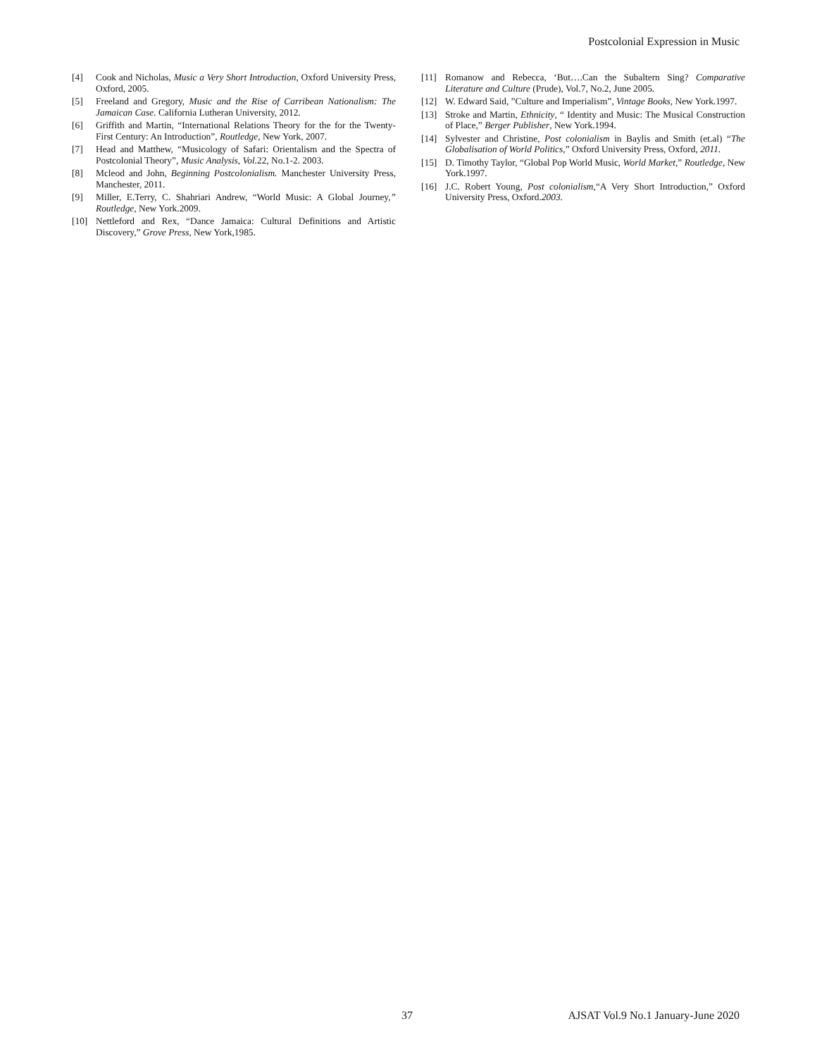Postcolonial Expression in Music
[4] Cook and Nicholas, Music a Very Short Introduction, Oxford University Press, Oxford, 2005.
[5] Freeland and Gregory, Music and the Rise of Carribean Nationalism: The Jamaican Case. California Lutheran University, 2012.
[6] Griffith and Martin, “International Relations Theory for the for the Twenty-First Century: An Introduction”, Routledge, New York, 2007.
[7] Head and Matthew, “Musicology of Safari: Orientalism and the Spectra of Postcolonial Theory”, Music Analysis, Vol. 22, No.1-2. 2003.
[8] Mcleod and John, Beginning Postcolonialism. Manchester University Press, Manchester, 2011.
[9] Miller, E.Terry, C. Shahriari Andrew, “World Music: A Global Journey,” Routledge, New York.2009.
[10] Nettleford and Rex, “Dance Jamaica: Cultural Definitions and Artistic Discovery,” Grove Press, New York,1985.
[11] Romanow and Rebecca, ‘But….Can the Subaltern Sing? Comparative Literature and Culture (Prude), Vol.7, No.2, June 2005.
[12] W. Edward Said, ”Culture and Imperialism”, Vintage Books, New York.1997.
[13] Stroke and Martin, Ethnicity, “ Identity and Music: The Musical Construction of Place,” Berger Publisher, New York.1994.
[14] Sylvester and Christine, Post colonialism in Baylis and Smith (et.al) “The Globalisation of World Politics,” Oxford University Press, Oxford, 2011.
[15] D. Timothy Taylor, “Global Pop World Music, World Market,” Routledge, New York.1997.
[16] J.C. Robert Young, Post colonialism,“A Very Short Introduction,” Oxford University Press, Oxford.2003.
37 AJSAT Vol.9 No.1 January-June 2020